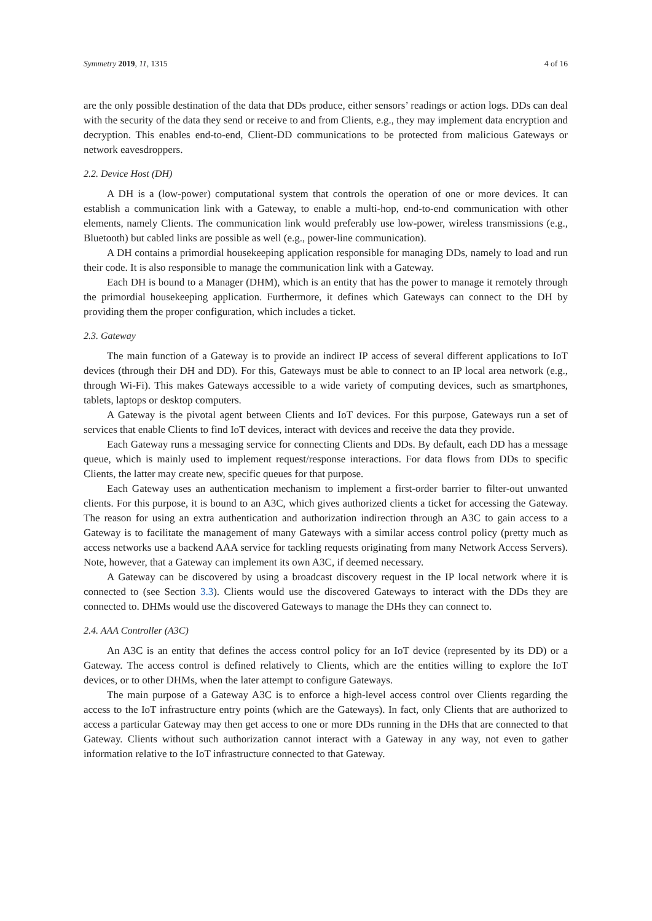Symmetry 2019, 11, 1315 4 of 16
are the only possible destination of the data that DDs produce, either sensors’ readings or action logs. DDs can deal with the security of the data they send or receive to and from Clients, e.g., they may implement data encryption and decryption. This enables end-to-end, Client-DD communications to be protected from malicious Gateways or network eavesdroppers.
2.2. Device Host (DH)
A DH is a (low-power) computational system that controls the operation of one or more devices. It can establish a communication link with a Gateway, to enable a multi-hop, end-to-end communication with other elements, namely Clients. The communication link would preferably use low-power, wireless transmissions (e.g., Bluetooth) but cabled links are possible as well (e.g., power-line communication).
A DH contains a primordial housekeeping application responsible for managing DDs, namely to load and run their code. It is also responsible to manage the communication link with a Gateway.
Each DH is bound to a Manager (DHM), which is an entity that has the power to manage it remotely through the primordial housekeeping application. Furthermore, it defines which Gateways can connect to the DH by providing them the proper configuration, which includes a ticket.
2.3. Gateway
The main function of a Gateway is to provide an indirect IP access of several different applications to IoT devices (through their DH and DD). For this, Gateways must be able to connect to an IP local area network (e.g., through Wi-Fi). This makes Gateways accessible to a wide variety of computing devices, such as smartphones, tablets, laptops or desktop computers.
A Gateway is the pivotal agent between Clients and IoT devices. For this purpose, Gateways run a set of services that enable Clients to find IoT devices, interact with devices and receive the data they provide.
Each Gateway runs a messaging service for connecting Clients and DDs. By default, each DD has a message queue, which is mainly used to implement request/response interactions. For data flows from DDs to specific Clients, the latter may create new, specific queues for that purpose.
Each Gateway uses an authentication mechanism to implement a first-order barrier to filter-out unwanted clients. For this purpose, it is bound to an A3C, which gives authorized clients a ticket for accessing the Gateway. The reason for using an extra authentication and authorization indirection through an A3C to gain access to a Gateway is to facilitate the management of many Gateways with a similar access control policy (pretty much as access networks use a backend AAA service for tackling requests originating from many Network Access Servers). Note, however, that a Gateway can implement its own A3C, if deemed necessary.
A Gateway can be discovered by using a broadcast discovery request in the IP local network where it is connected to (see Section 3.3). Clients would use the discovered Gateways to interact with the DDs they are connected to. DHMs would use the discovered Gateways to manage the DHs they can connect to.
2.4. AAA Controller (A3C)
An A3C is an entity that defines the access control policy for an IoT device (represented by its DD) or a Gateway. The access control is defined relatively to Clients, which are the entities willing to explore the IoT devices, or to other DHMs, when the later attempt to configure Gateways.
The main purpose of a Gateway A3C is to enforce a high-level access control over Clients regarding the access to the IoT infrastructure entry points (which are the Gateways). In fact, only Clients that are authorized to access a particular Gateway may then get access to one or more DDs running in the DHs that are connected to that Gateway. Clients without such authorization cannot interact with a Gateway in any way, not even to gather information relative to the IoT infrastructure connected to that Gateway.